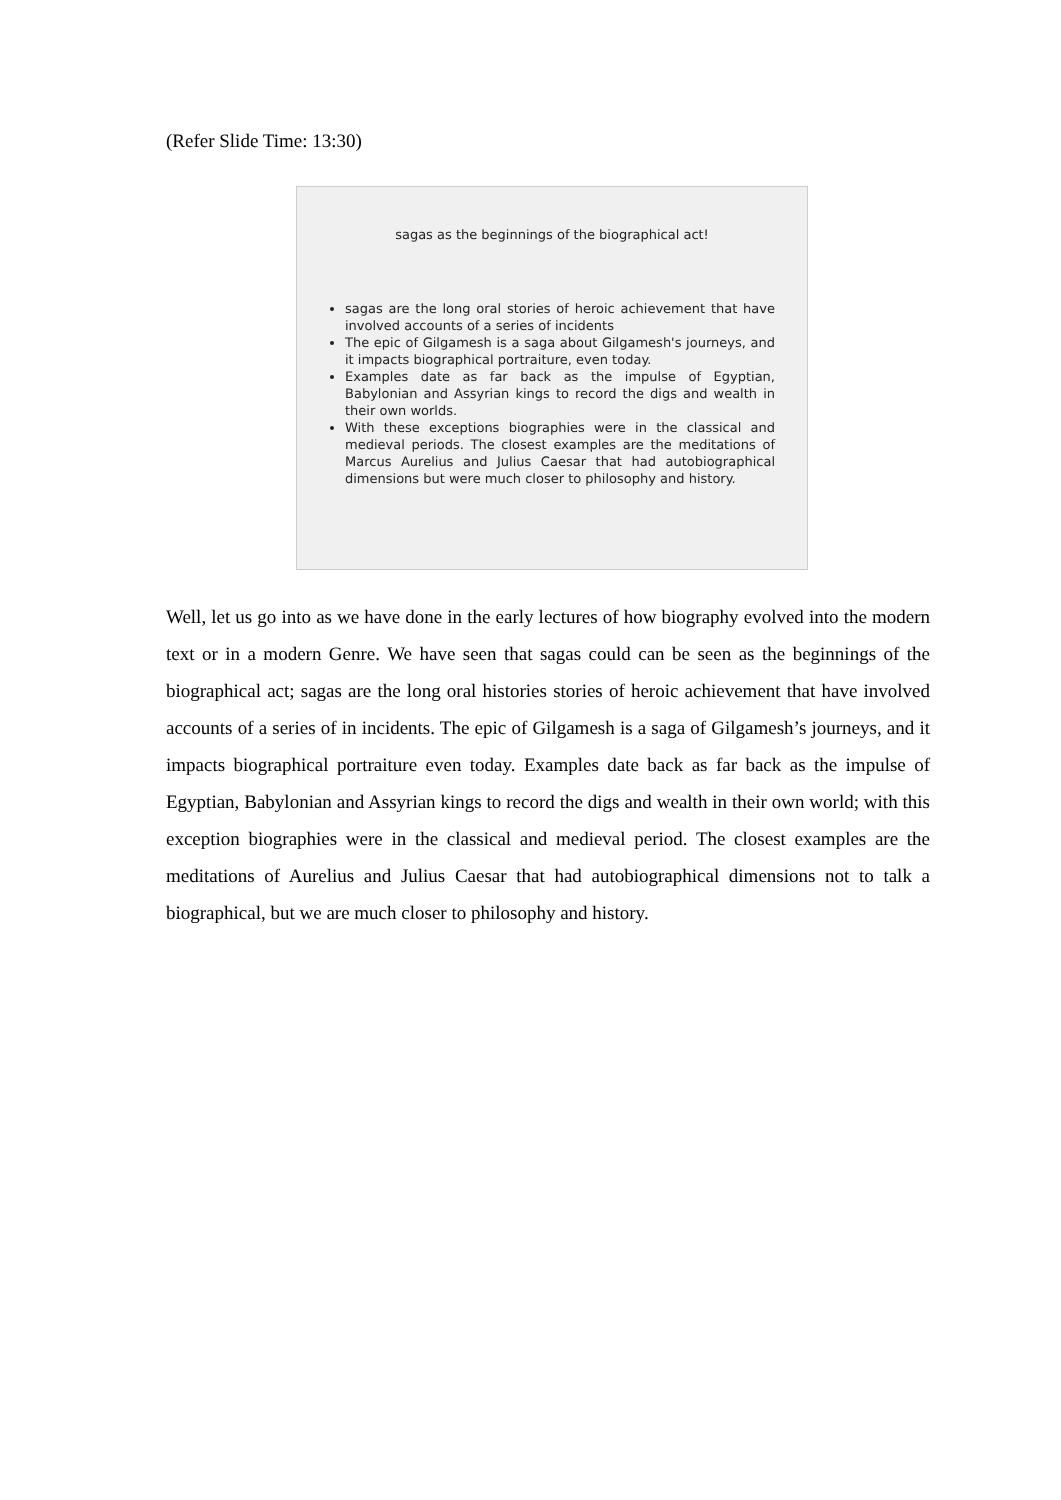(Refer Slide Time: 13:30)
sagas as the beginnings of the biographical act!
sagas are the long oral stories of heroic achievement that have involved accounts of a series of incidents
The epic of Gilgamesh is a saga about Gilgamesh's journeys, and it impacts biographical portraiture, even today.
Examples date as far back as the impulse of Egyptian, Babylonian and Assyrian kings to record the digs and wealth in their own worlds.
With these exceptions biographies were in the classical and medieval periods. The closest examples are the meditations of Marcus Aurelius and Julius Caesar that had autobiographical dimensions but were much closer to philosophy and history.
Well, let us go into as we have done in the early lectures of how biography evolved into the modern text or in a modern Genre. We have seen that sagas could can be seen as the beginnings of the biographical act; sagas are the long oral histories stories of heroic achievement that have involved accounts of a series of in incidents. The epic of Gilgamesh is a saga of Gilgamesh’s journeys, and it impacts biographical portraiture even today. Examples date back as far back as the impulse of Egyptian, Babylonian and Assyrian kings to record the digs and wealth in their own world; with this exception biographies were in the classical and medieval period. The closest examples are the meditations of Aurelius and Julius Caesar that had autobiographical dimensions not to talk a biographical, but we are much closer to philosophy and history.